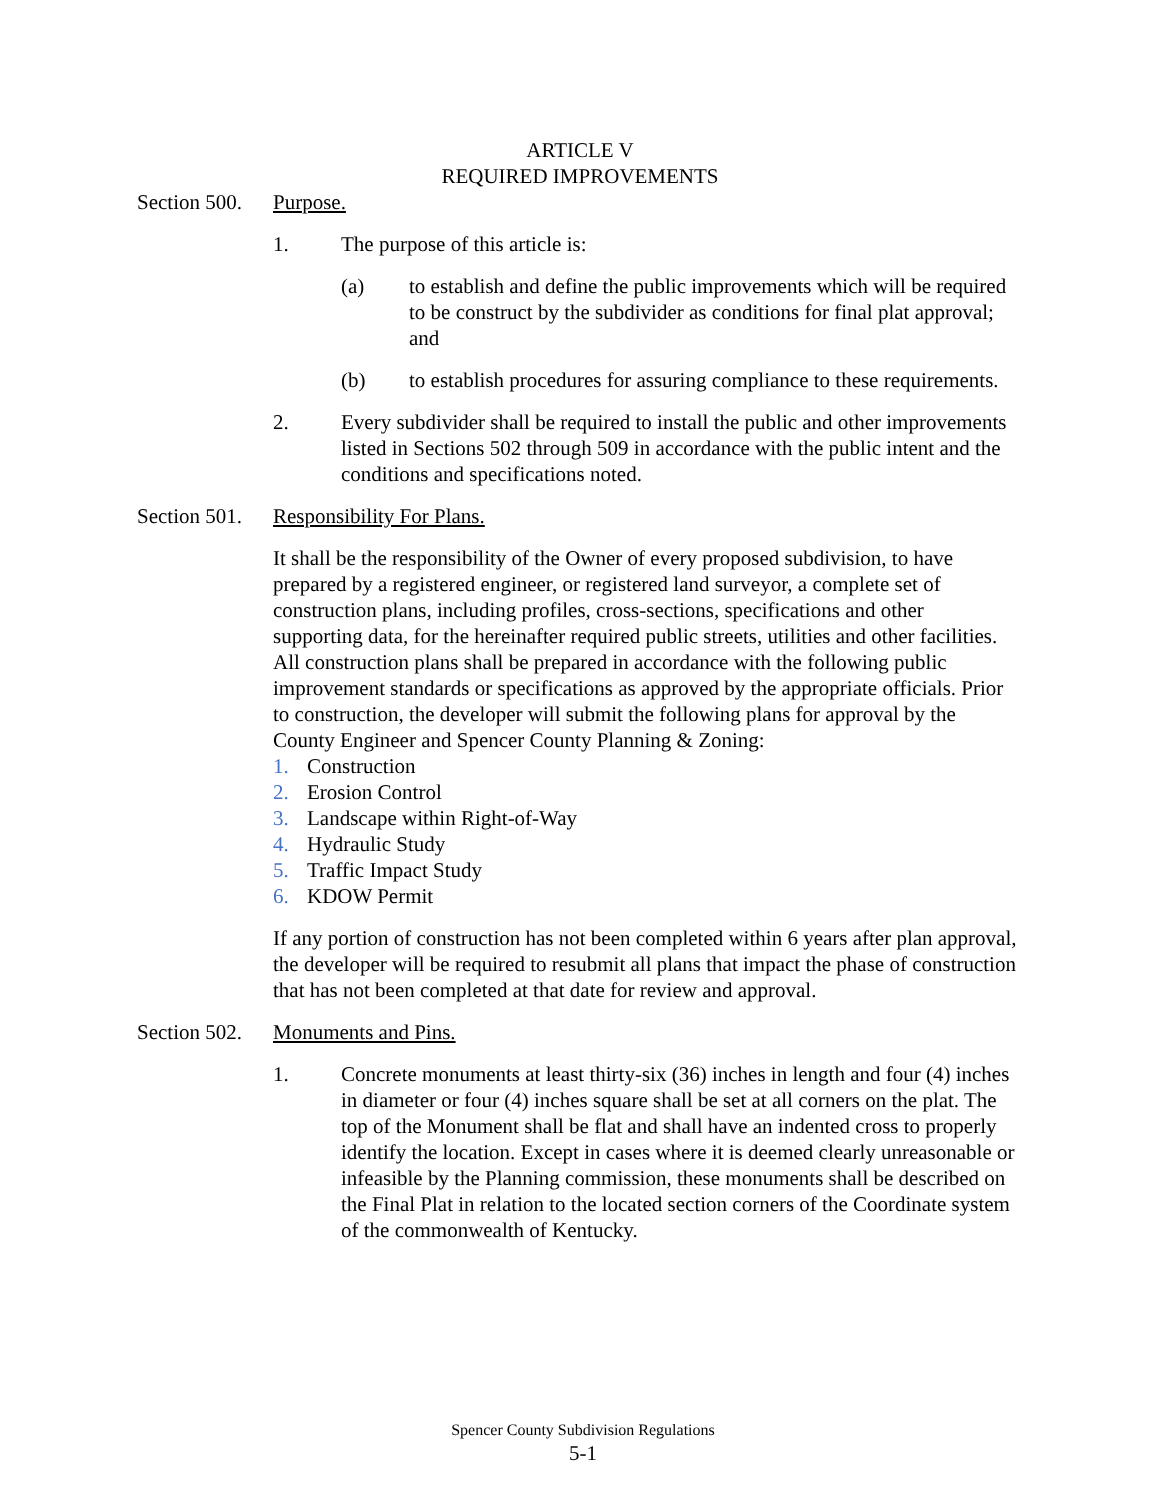ARTICLE V
REQUIRED IMPROVEMENTS
Section 500.
Purpose.
1. The purpose of this article is:
(a) to establish and define the public improvements which will be required to be construct by the subdivider as conditions for final plat approval; and
(b) to establish procedures for assuring compliance to these requirements.
2. Every subdivider shall be required to install the public and other improvements listed in Sections 502 through 509 in accordance with the public intent and the conditions and specifications noted.
Section 501.
Responsibility For Plans.
It shall be the responsibility of the Owner of every proposed subdivision, to have prepared by a registered engineer, or registered land surveyor, a complete set of construction plans, including profiles, cross-sections, specifications and other supporting data, for the hereinafter required public streets, utilities and other facilities. All construction plans shall be prepared in accordance with the following public improvement standards or specifications as approved by the appropriate officials. Prior to construction, the developer will submit the following plans for approval by the County Engineer and Spencer County Planning & Zoning:
1. Construction
2. Erosion Control
3. Landscape within Right-of-Way
4. Hydraulic Study
5. Traffic Impact Study
6. KDOW Permit
If any portion of construction has not been completed within 6 years after plan approval, the developer will be required to resubmit all plans that impact the phase of construction that has not been completed at that date for review and approval.
Section 502.
Monuments and Pins.
1. Concrete monuments at least thirty-six (36) inches in length and four (4) inches in diameter or four (4) inches square shall be set at all corners on the plat. The top of the Monument shall be flat and shall have an indented cross to properly identify the location. Except in cases where it is deemed clearly unreasonable or infeasible by the Planning commission, these monuments shall be described on the Final Plat in relation to the located section corners of the Coordinate system of the commonwealth of Kentucky.
Spencer County Subdivision Regulations
5-1